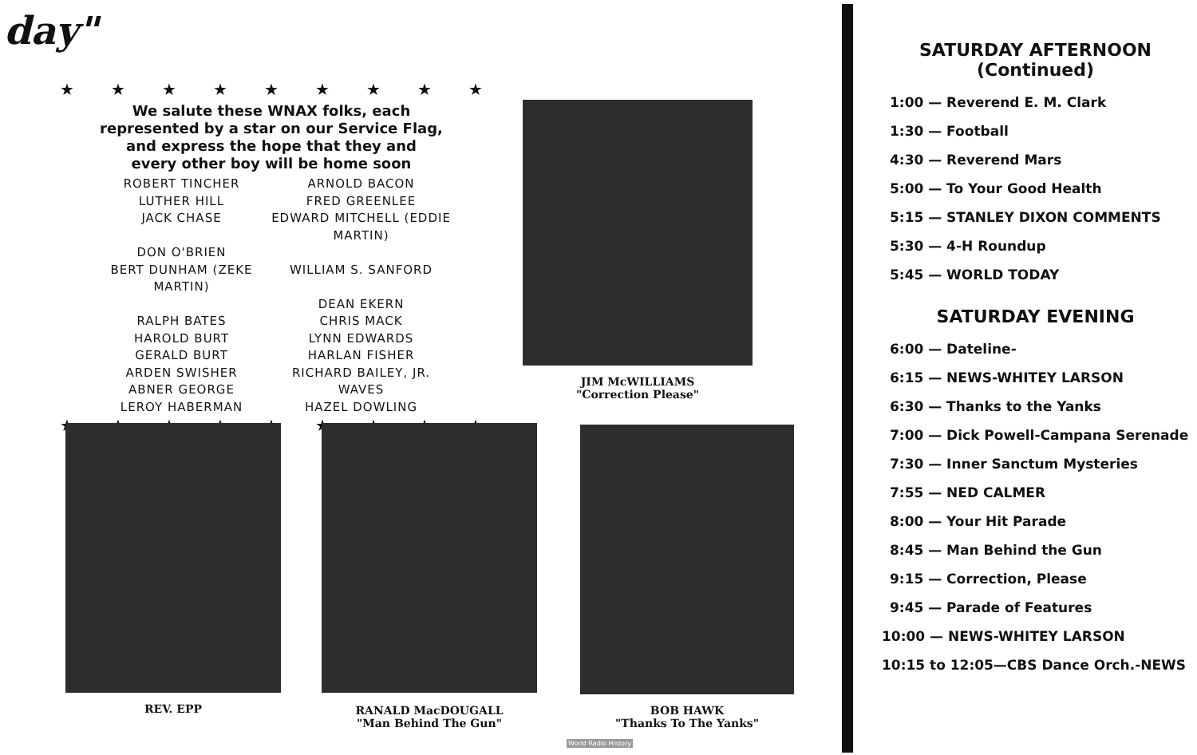day"
★ ★ ★ ★ ★ ★ ★ ★ ★
We salute these WNAX folks, each
represented by a star on our Service Flag,
and express the hope that they and
every other boy will be home soon
ROBERT TINCHER
ARNOLD BACON
LUTHER HILL
FRED GREENLEE
JACK CHASE
EDWARD MITCHELL (EDDIE MARTIN)
DON O'BRIEN
BERT DUNHAM (ZEKE MARTIN)
WILLIAM S. SANFORD
DEAN EKERN
RALPH BATES
CHRIS MACK
HAROLD BURT
LYNN EDWARDS
GERALD BURT
HARLAN FISHER
ARDEN SWISHER
RICHARD BAILEY, JR.
ABNER GEORGE
WAVES
LEROY HABERMAN
HAZEL DOWLING
★ ★ ★ ★ ★ ★ ★ ★ ★
JIM McWILLIAMS
"Correction Please"
REV. EPP
RANALD MacDOUGALL
"Man Behind The Gun"
BOB HAWK
"Thanks To The Yanks"
World Radio History
SATURDAY AFTERNOON
(Continued)
1:00 — Reverend E. M. Clark
1:30 — Football
4:30 — Reverend Mars
5:00 — To Your Good Health
5:15 — STANLEY DIXON COMMENTS
5:30 — 4-H Roundup
5:45 — WORLD TODAY
SATURDAY EVENING
6:00 — Dateline-
6:15 — NEWS-WHITEY LARSON
6:30 — Thanks to the Yanks
7:00 — Dick Powell-Campana Serenade
7:30 — Inner Sanctum Mysteries
7:55 — NED CALMER
8:00 — Your Hit Parade
8:45 — Man Behind the Gun
9:15 — Correction, Please
9:45 — Parade of Features
10:00 — NEWS-WHITEY LARSON
10:15 to 12:05—CBS Dance Orch.-NEWS